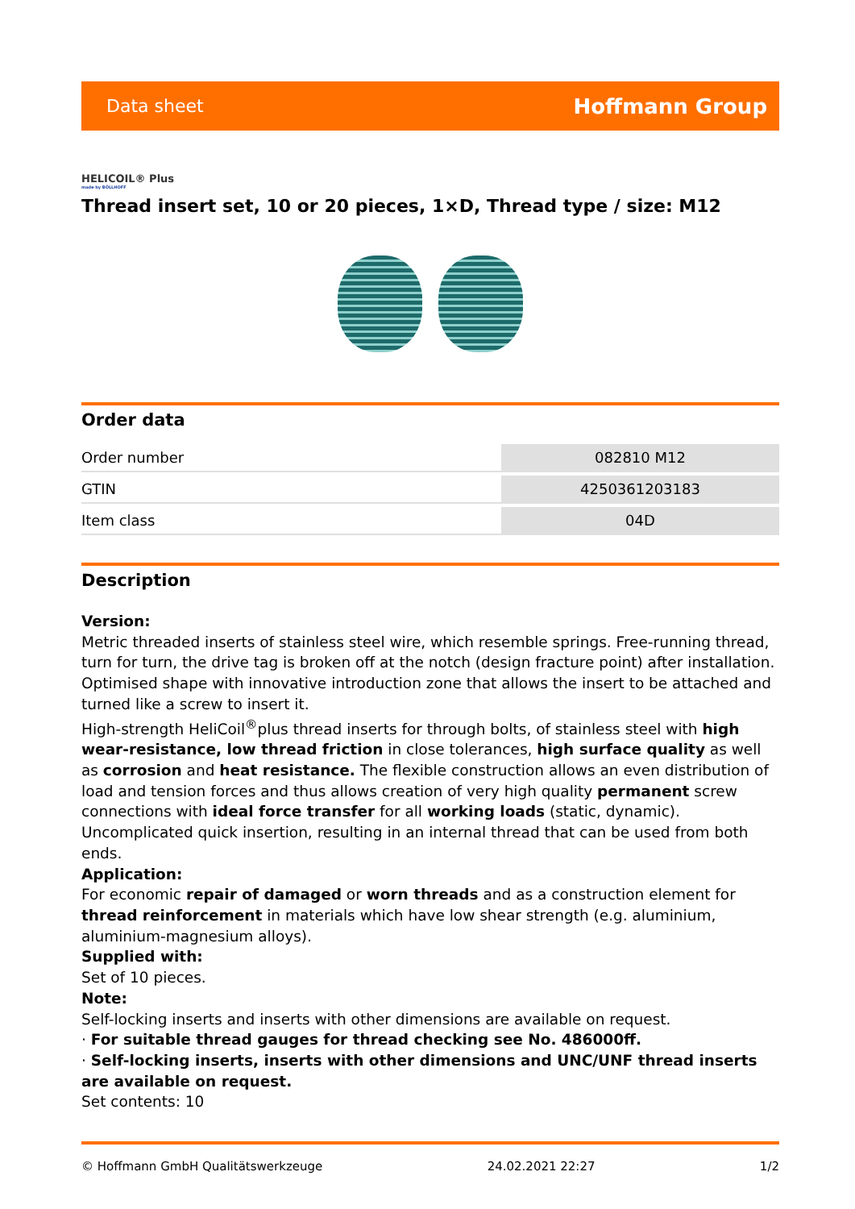Data sheet Hoffmann Group
HELICOIL® Plus
made by BÖLLHOFF
Thread insert set, 10 or 20 pieces, 1×D, Thread type / size: M12
Order data
| Order number | 082810 M12 |
| GTIN | 4250361203183 |
| Item class | 04D |
Description
Version:
Metric threaded inserts of stainless steel wire, which resemble springs. Free-running thread, turn for turn, the drive tag is broken off at the notch (design fracture point) after installation. Optimised shape with innovative introduction zone that allows the insert to be attached and turned like a screw to insert it.
High-strength HeliCoil<sup>®</sup>plus thread inserts for through bolts, of stainless steel with high wear-resistance, low thread friction in close tolerances, high surface quality as well as corrosion and heat resistance. The flexible construction allows an even distribution of load and tension forces and thus allows creation of very high quality permanent screw connections with ideal force transfer for all working loads (static, dynamic). Uncomplicated quick insertion, resulting in an internal thread that can be used from both ends.
Application:
For economic repair of damaged or worn threads and as a construction element for thread reinforcement in materials which have low shear strength (e.g. aluminium, aluminium-magnesium alloys).
Supplied with:
Set of 10 pieces.
Note:
Self-locking inserts and inserts with other dimensions are available on request.
· For suitable thread gauges for thread checking see No. 486000ff.
· Self-locking inserts, inserts with other dimensions and UNC/UNF thread inserts are available on request.
Set contents: 10
© Hoffmann GmbH Qualitätswerkzeuge 24.02.2021 22:27 1/2